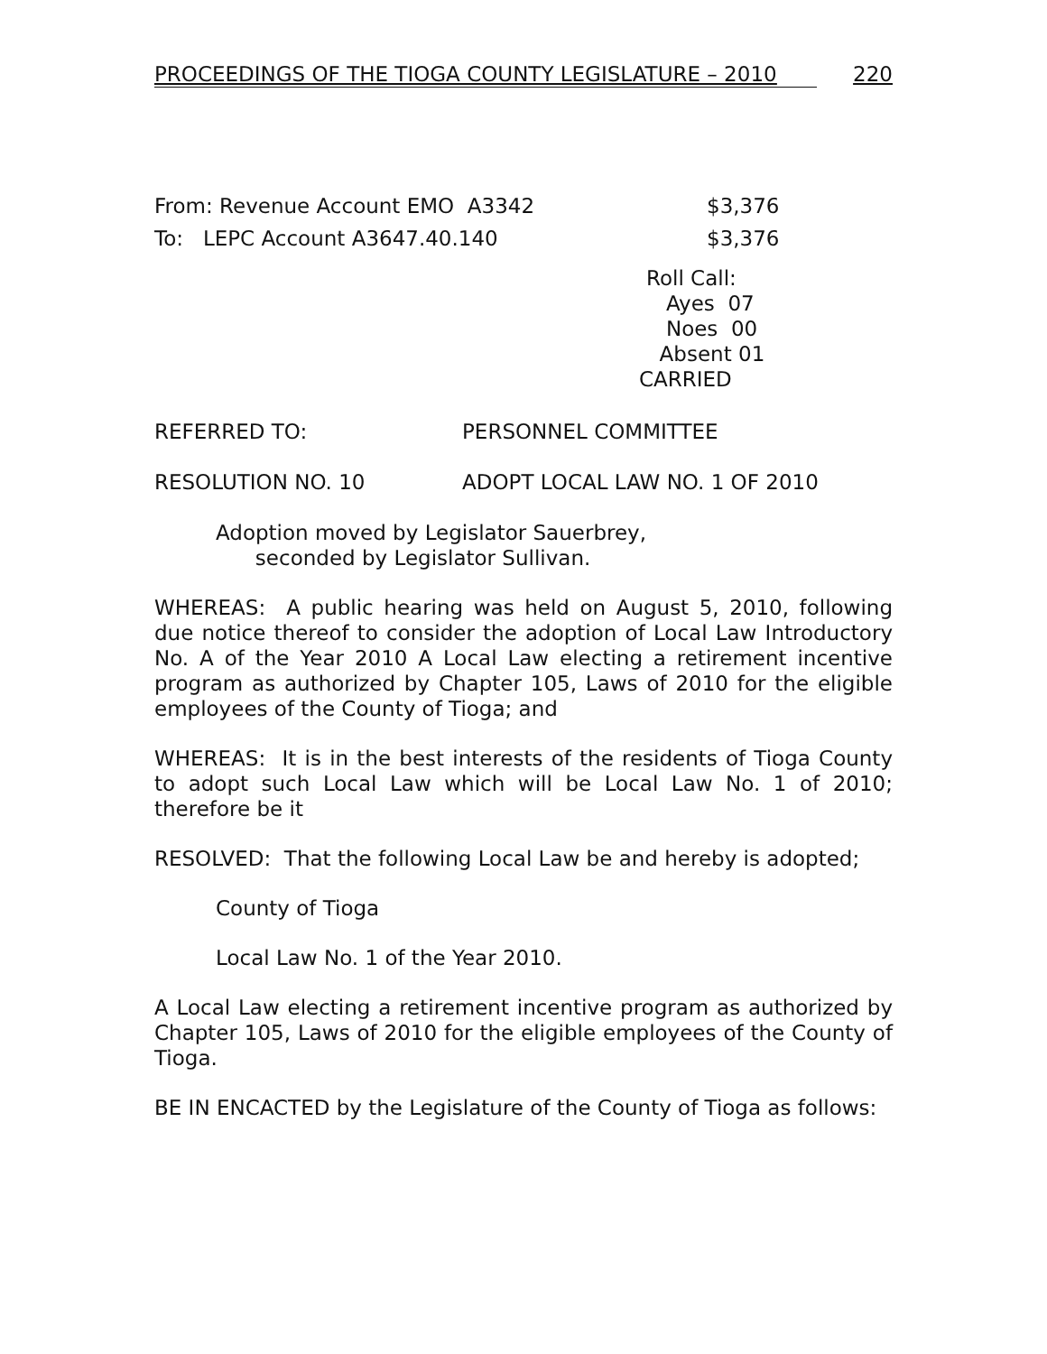PROCEEDINGS OF THE TIOGA COUNTY LEGISLATURE – 2010 220
From: Revenue Account EMO A3342 $3,376
To: LEPC Account A3647.40.140 $3,376
Roll Call:
Ayes 07
Noes 00
Absent 01
CARRIED
REFERRED TO: PERSONNEL COMMITTEE
RESOLUTION NO. 10 ADOPT LOCAL LAW NO. 1 OF 2010
Adoption moved by Legislator Sauerbrey,
seconded by Legislator Sullivan.
WHEREAS: A public hearing was held on August 5, 2010, following due notice thereof to consider the adoption of Local Law Introductory No. A of the Year 2010 A Local Law electing a retirement incentive program as authorized by Chapter 105, Laws of 2010 for the eligible employees of the County of Tioga; and
WHEREAS: It is in the best interests of the residents of Tioga County to adopt such Local Law which will be Local Law No. 1 of 2010; therefore be it
RESOLVED: That the following Local Law be and hereby is adopted;
County of Tioga
Local Law No. 1 of the Year 2010.
A Local Law electing a retirement incentive program as authorized by Chapter 105, Laws of 2010 for the eligible employees of the County of Tioga.
BE IN ENCACTED by the Legislature of the County of Tioga as follows: